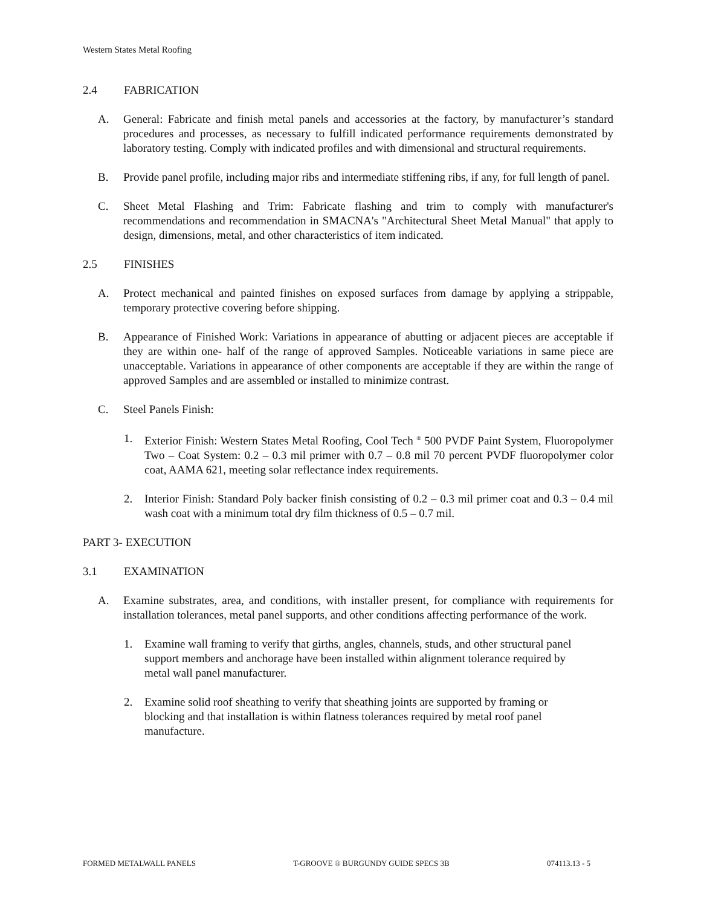Western States Metal Roofing
2.4 FABRICATION
A. General: Fabricate and finish metal panels and accessories at the factory, by manufacturer’s standard procedures and processes, as necessary to fulfill indicated performance requirements demonstrated by laboratory testing. Comply with indicated profiles and with dimensional and structural requirements.
B. Provide panel profile, including major ribs and intermediate stiffening ribs, if any, for full length of panel.
C. Sheet Metal Flashing and Trim: Fabricate flashing and trim to comply with manufacturer's recommendations and recommendation in SMACNA's "Architectural Sheet Metal Manual" that apply to design, dimensions, metal, and other characteristics of item indicated.
2.5 FINISHES
A. Protect mechanical and painted finishes on exposed surfaces from damage by applying a strippable, temporary protective covering before shipping.
B. Appearance of Finished Work: Variations in appearance of abutting or adjacent pieces are acceptable if they are within one- half of the range of approved Samples. Noticeable variations in same piece are unacceptable. Variations in appearance of other components are acceptable if they are within the range of approved Samples and are assembled or installed to minimize contrast.
C. Steel Panels Finish:
1. Exterior Finish: Western States Metal Roofing, Cool Tech <sup>®</sup> 500 PVDF Paint System, Fluoropolymer Two – Coat System: 0.2 – 0.3 mil primer with 0.7 – 0.8 mil 70 percent PVDF fluoropolymer color coat, AAMA 621, meeting solar reflectance index requirements.
2. Interior Finish: Standard Poly backer finish consisting of 0.2 – 0.3 mil primer coat and 0.3 – 0.4 mil wash coat with a minimum total dry film thickness of 0.5 – 0.7 mil.
PART 3- EXECUTION
3.1 EXAMINATION
A. Examine substrates, area, and conditions, with installer present, for compliance with requirements for installation tolerances, metal panel supports, and other conditions affecting performance of the work.
1. Examine wall framing to verify that girths, angles, channels, studs, and other structural panel support members and anchorage have been installed within alignment tolerance required by metal wall panel manufacturer.
2. Examine solid roof sheathing to verify that sheathing joints are supported by framing or blocking and that installation is within flatness tolerances required by metal roof panel manufacture.
FORMED METALWALL PANELS T-GROOVE ® BURGUNDY GUIDE SPECS 3B 074113.13 - 5